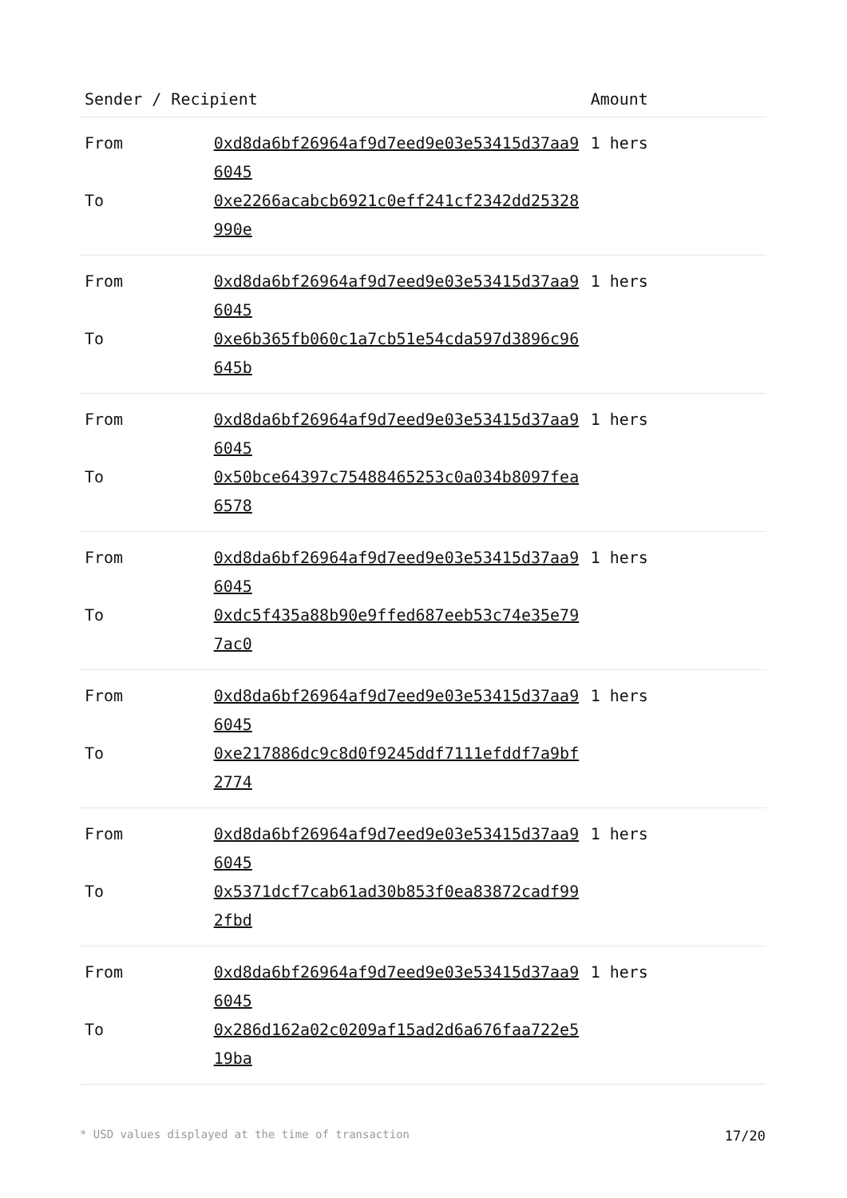| Sender / Recipient | | Amount |
| --- | --- | --- |
| From | 0xd8da6bf26964af9d7eed9e03e53415d37aa96045 | 1 hers |
| To | 0xe2266acabcb6921c0eff241cf2342dd25328990e | |
| From | 0xd8da6bf26964af9d7eed9e03e53415d37aa96045 | 1 hers |
| To | 0xe6b365fb060c1a7cb51e54cda597d3896c96645b | |
| From | 0xd8da6bf26964af9d7eed9e03e53415d37aa96045 | 1 hers |
| To | 0x50bce64397c75488465253c0a034b8097fea6578 | |
| From | 0xd8da6bf26964af9d7eed9e03e53415d37aa96045 | 1 hers |
| To | 0xdc5f435a88b90e9ffed687eeb53c74e35e797ac0 | |
| From | 0xd8da6bf26964af9d7eed9e03e53415d37aa96045 | 1 hers |
| To | 0xe217886dc9c8d0f9245ddf7111efddf7a9bf2774 | |
| From | 0xd8da6bf26964af9d7eed9e03e53415d37aa96045 | 1 hers |
| To | 0x5371dcf7cab61ad30b853f0ea83872cadf992fbd | |
| From | 0xd8da6bf26964af9d7eed9e03e53415d37aa96045 | 1 hers |
| To | 0x286d162a02c0209af15ad2d6a676faa722e519ba | |
* USD values displayed at the time of transaction 17/20